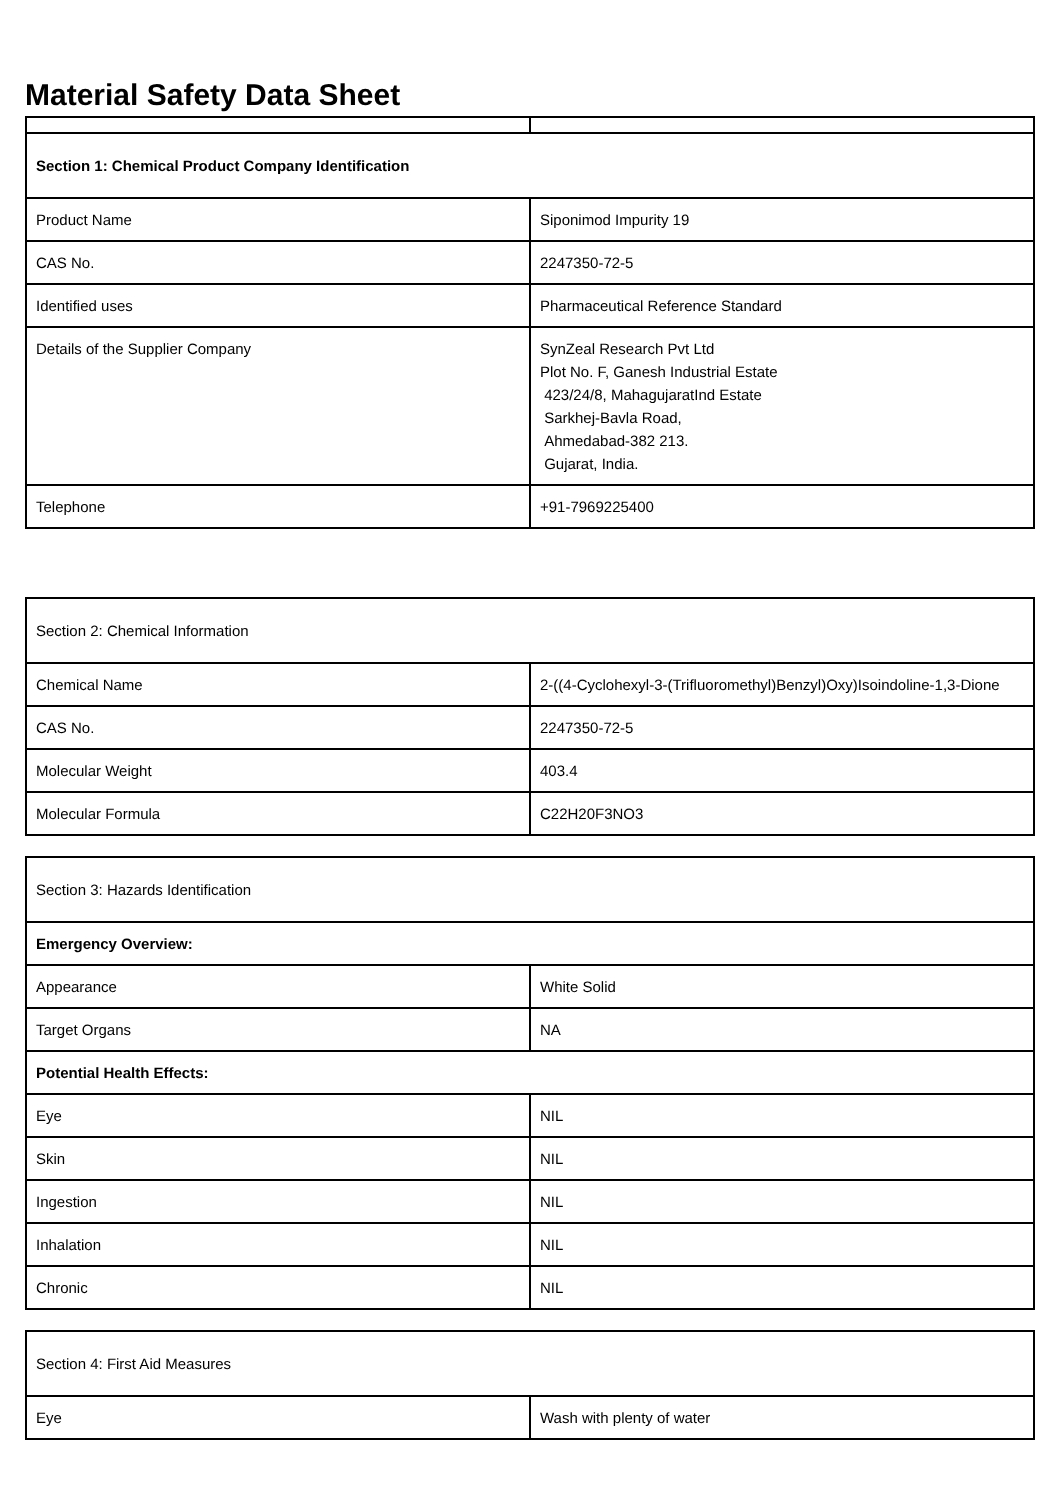Material Safety Data Sheet
| Section 1: Chemical Product Company Identification | |
| Product Name | Siponimod Impurity 19 |
| CAS No. | 2247350-72-5 |
| Identified uses | Pharmaceutical Reference Standard |
| Details of the Supplier Company | SynZeal Research Pvt Ltd Plot No. F, Ganesh Industrial Estate 423/24/8, MahagujaratInd Estate Sarkhej-Bavla Road, Ahmedabad-382 213. Gujarat, India. |
| Telephone | +91-7969225400 |
| Section 2: Chemical Information | |
| Chemical Name | 2-((4-Cyclohexyl-3-(Trifluoromethyl)Benzyl)Oxy)Isoindoline-1,3-Dione |
| CAS No. | 2247350-72-5 |
| Molecular Weight | 403.4 |
| Molecular Formula | C22H20F3NO3 |
| Section 3: Hazards Identification | |
| Emergency Overview: | |
| Appearance | White Solid |
| Target Organs | NA |
| Potential Health Effects: | |
| Eye | NIL |
| Skin | NIL |
| Ingestion | NIL |
| Inhalation | NIL |
| Chronic | NIL |
| Section 4: First Aid Measures | |
| Eye | Wash with plenty of water |